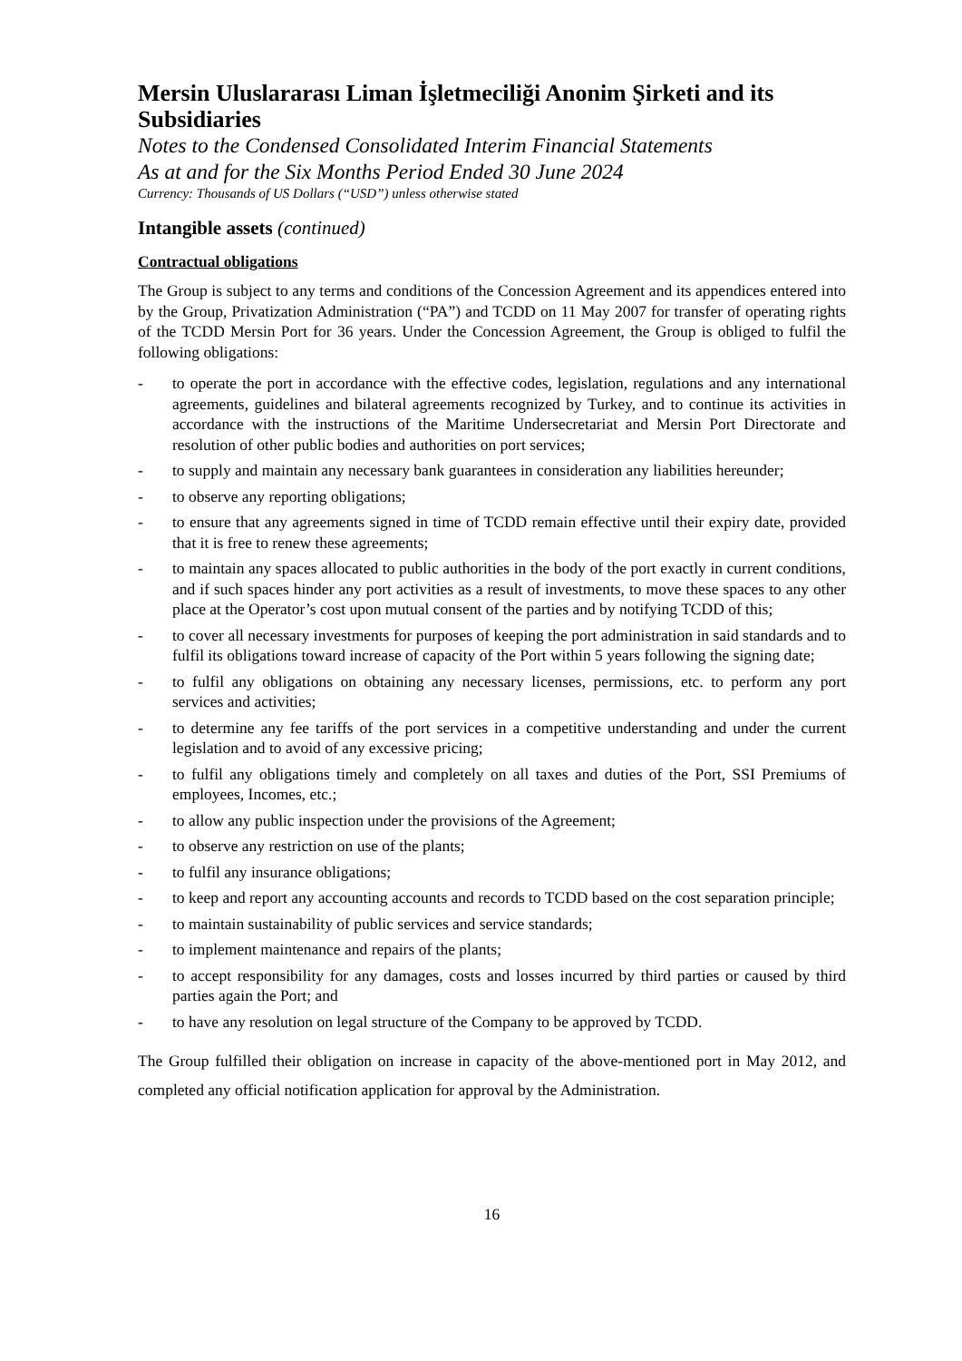Mersin Uluslararası Liman İşletmeciliği Anonim Şirketi and its Subsidiaries
Notes to the Condensed Consolidated Interim Financial Statements
As at and for the Six Months Period Ended 30 June 2024
Currency: Thousands of US Dollars (“USD”) unless otherwise stated
Intangible assets (continued)
Contractual obligations
The Group is subject to any terms and conditions of the Concession Agreement and its appendices entered into by the Group, Privatization Administration (“PA”) and TCDD on 11 May 2007 for transfer of operating rights of the TCDD Mersin Port for 36 years. Under the Concession Agreement, the Group is obliged to fulfil the following obligations:
- to operate the port in accordance with the effective codes, legislation, regulations and any international agreements, guidelines and bilateral agreements recognized by Turkey, and to continue its activities in accordance with the instructions of the Maritime Undersecretariat and Mersin Port Directorate and resolution of other public bodies and authorities on port services;
- to supply and maintain any necessary bank guarantees in consideration any liabilities hereunder;
- to observe any reporting obligations;
- to ensure that any agreements signed in time of TCDD remain effective until their expiry date, provided that it is free to renew these agreements;
- to maintain any spaces allocated to public authorities in the body of the port exactly in current conditions, and if such spaces hinder any port activities as a result of investments, to move these spaces to any other place at the Operator’s cost upon mutual consent of the parties and by notifying TCDD of this;
- to cover all necessary investments for purposes of keeping the port administration in said standards and to fulfil its obligations toward increase of capacity of the Port within 5 years following the signing date;
- to fulfil any obligations on obtaining any necessary licenses, permissions, etc. to perform any port services and activities;
- to determine any fee tariffs of the port services in a competitive understanding and under the current legislation and to avoid of any excessive pricing;
- to fulfil any obligations timely and completely on all taxes and duties of the Port, SSI Premiums of employees, Incomes, etc.;
- to allow any public inspection under the provisions of the Agreement;
- to observe any restriction on use of the plants;
- to fulfil any insurance obligations;
- to keep and report any accounting accounts and records to TCDD based on the cost separation principle;
- to maintain sustainability of public services and service standards;
- to implement maintenance and repairs of the plants;
- to accept responsibility for any damages, costs and losses incurred by third parties or caused by third parties again the Port; and
- to have any resolution on legal structure of the Company to be approved by TCDD.
The Group fulfilled their obligation on increase in capacity of the above-mentioned port in May 2012, and completed any official notification application for approval by the Administration.
16